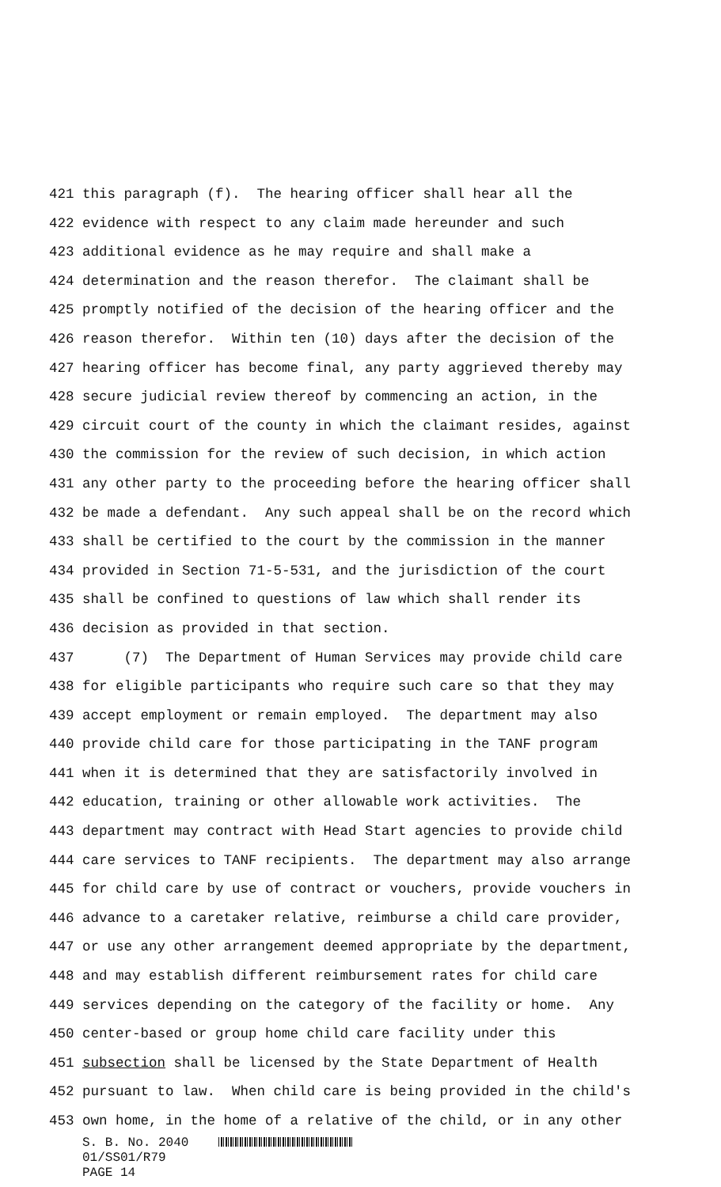421 this paragraph (f). The hearing officer shall hear all the
422 evidence with respect to any claim made hereunder and such
423 additional evidence as he may require and shall make a
424 determination and the reason therefor. The claimant shall be
425 promptly notified of the decision of the hearing officer and the
426 reason therefor. Within ten (10) days after the decision of the
427 hearing officer has become final, any party aggrieved thereby may
428 secure judicial review thereof by commencing an action, in the
429 circuit court of the county in which the claimant resides, against
430 the commission for the review of such decision, in which action
431 any other party to the proceeding before the hearing officer shall
432 be made a defendant. Any such appeal shall be on the record which
433 shall be certified to the court by the commission in the manner
434 provided in Section 71-5-531, and the jurisdiction of the court
435 shall be confined to questions of law which shall render its
436 decision as provided in that section.
437 (7) The Department of Human Services may provide child care
438 for eligible participants who require such care so that they may
439 accept employment or remain employed. The department may also
440 provide child care for those participating in the TANF program
441 when it is determined that they are satisfactorily involved in
442 education, training or other allowable work activities. The
443 department may contract with Head Start agencies to provide child
444 care services to TANF recipients. The department may also arrange
445 for child care by use of contract or vouchers, provide vouchers in
446 advance to a caretaker relative, reimburse a child care provider,
447 or use any other arrangement deemed appropriate by the department,
448 and may establish different reimbursement rates for child care
449 services depending on the category of the facility or home. Any
450 center-based or group home child care facility under this
451 subsection shall be licensed by the State Department of Health
452 pursuant to law. When child care is being provided in the child's
453 own home, in the home of a relative of the child, or in any other
S. B. No. 2040
01/SS01/R79
PAGE 14